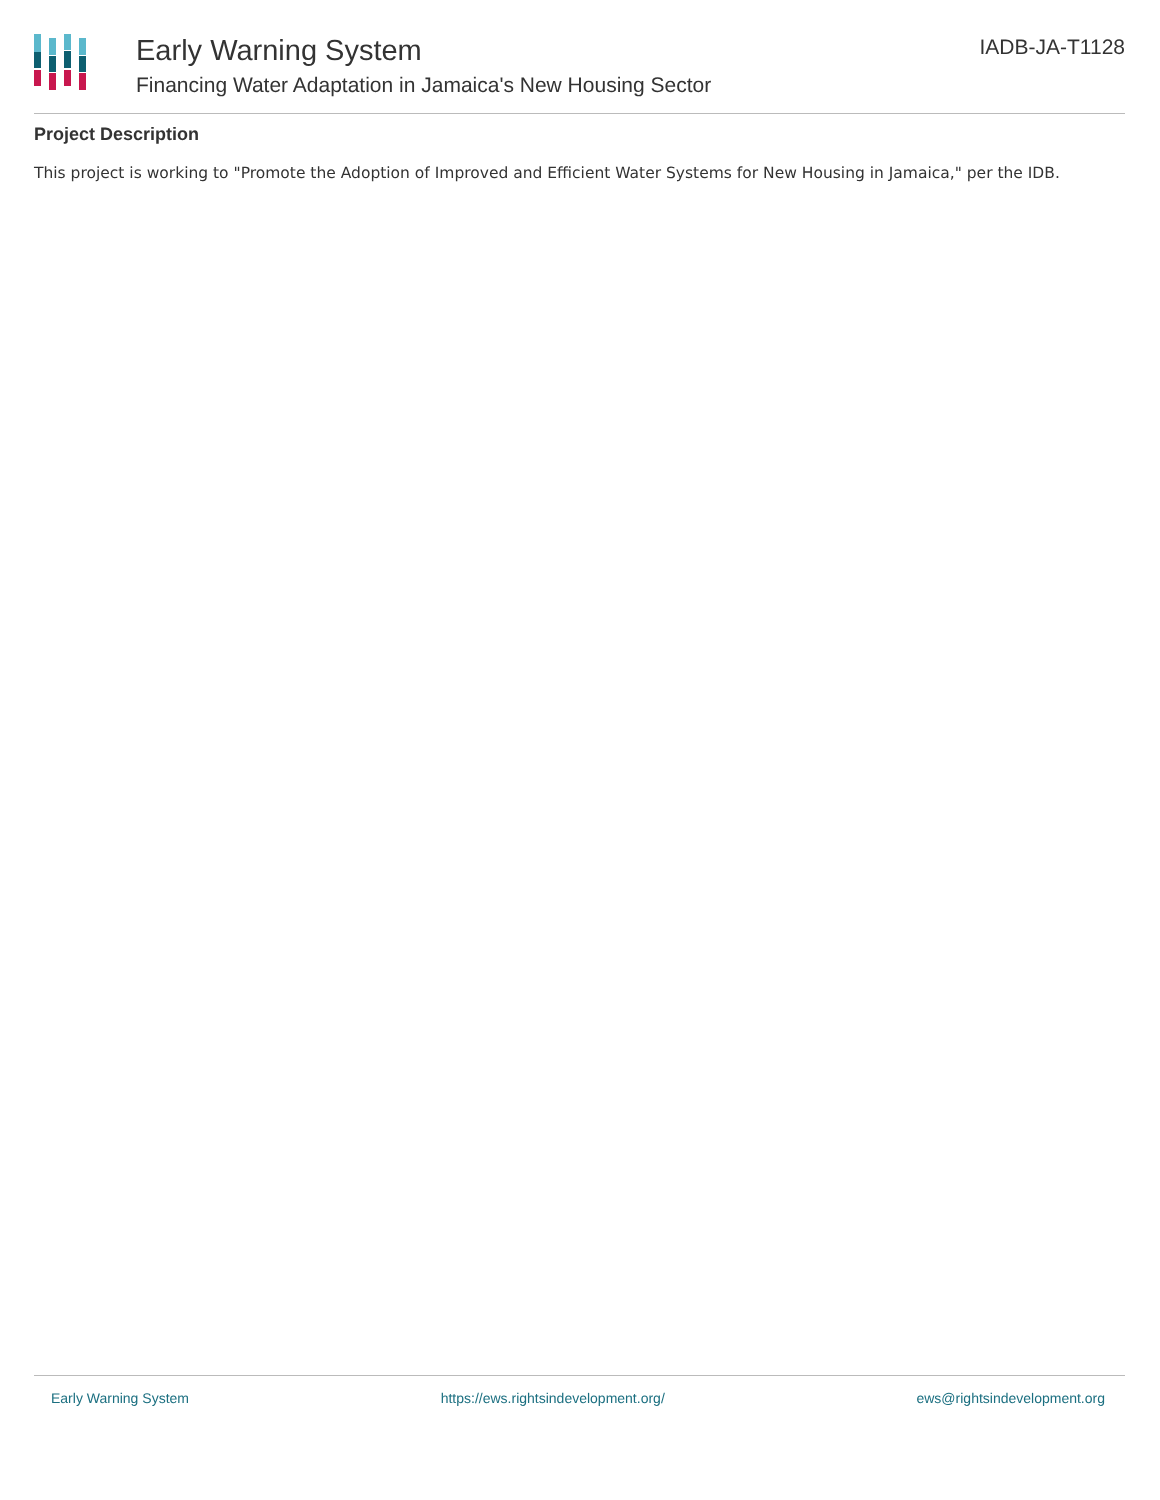Early Warning System
Financing Water Adaptation in Jamaica's New Housing Sector
IADB-JA-T1128
Project Description
This project is working to "Promote the Adoption of Improved and Efficient Water Systems for New Housing in Jamaica," per the IDB.
Early Warning System https://ews.rightsindevelopment.org/ ews@rightsindevelopment.org